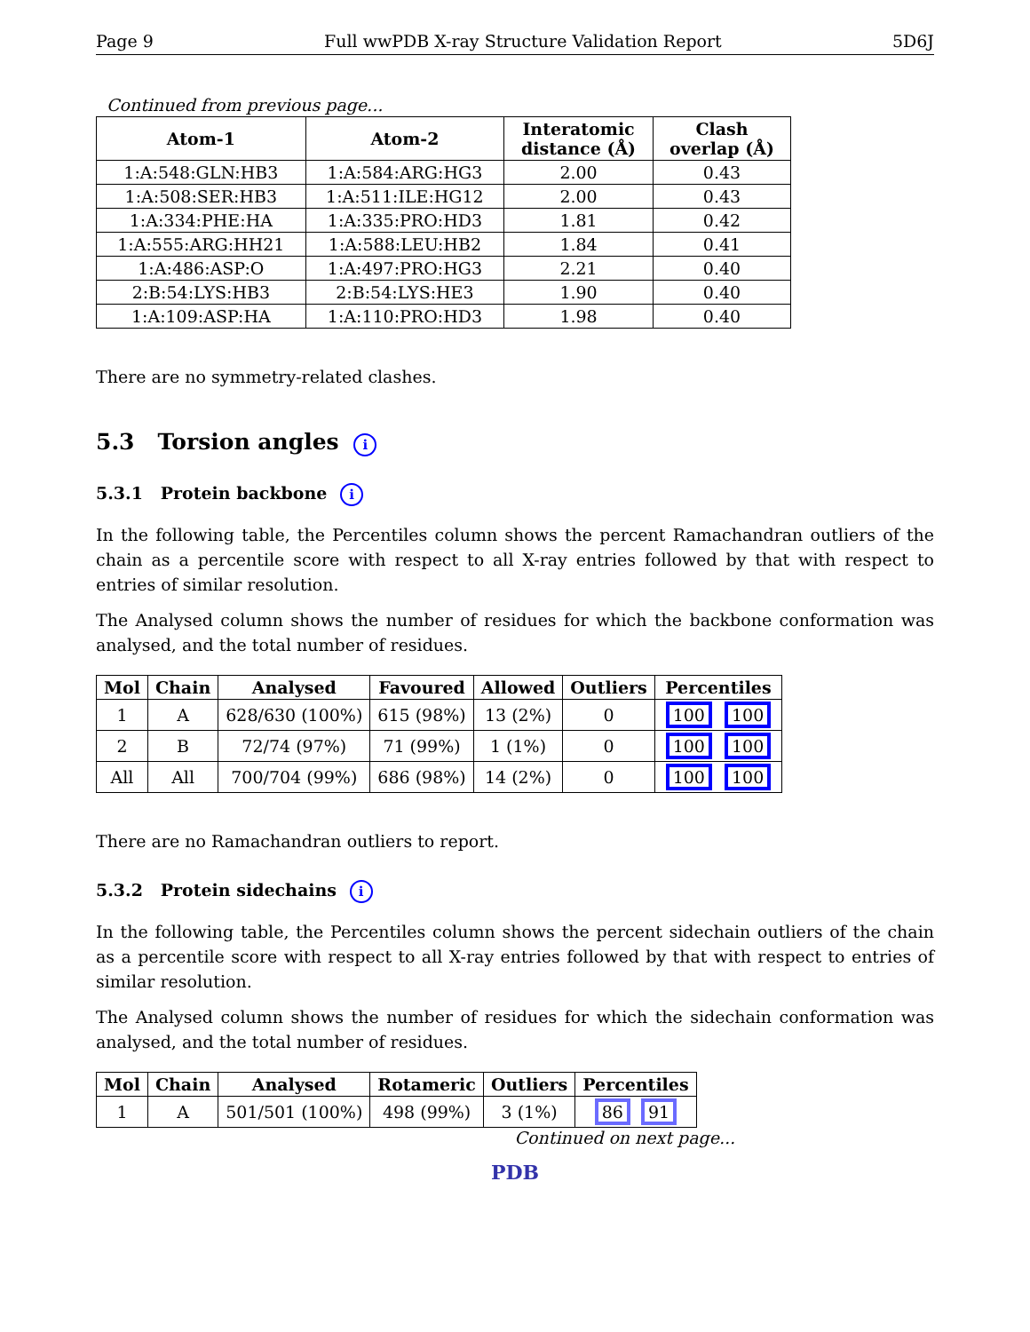Page 9 Full wwPDB X-ray Structure Validation Report 5D6J
Continued from previous page...
| Atom-1 | Atom-2 | Interatomic distance (Å) | Clash overlap (Å) |
| --- | --- | --- | --- |
| 1:A:548:GLN:HB3 | 1:A:584:ARG:HG3 | 2.00 | 0.43 |
| 1:A:508:SER:HB3 | 1:A:511:ILE:HG12 | 2.00 | 0.43 |
| 1:A:334:PHE:HA | 1:A:335:PRO:HD3 | 1.81 | 0.42 |
| 1:A:555:ARG:HH21 | 1:A:588:LEU:HB2 | 1.84 | 0.41 |
| 1:A:486:ASP:O | 1:A:497:PRO:HG3 | 2.21 | 0.40 |
| 2:B:54:LYS:HB3 | 2:B:54:LYS:HE3 | 1.90 | 0.40 |
| 1:A:109:ASP:HA | 1:A:110:PRO:HD3 | 1.98 | 0.40 |
There are no symmetry-related clashes.
5.3 Torsion angles i
5.3.1 Protein backbone i
In the following table, the Percentiles column shows the percent Ramachandran outliers of the chain as a percentile score with respect to all X-ray entries followed by that with respect to entries of similar resolution.
The Analysed column shows the number of residues for which the backbone conformation was analysed, and the total number of residues.
| Mol | Chain | Analysed | Favoured | Allowed | Outliers | Percentiles |
| --- | --- | --- | --- | --- | --- | --- |
| 1 | A | 628/630 (100%) | 615 (98%) | 13 (2%) | 0 | 100 100 |
| 2 | B | 72/74 (97%) | 71 (99%) | 1 (1%) | 0 | 100 100 |
| All | All | 700/704 (99%) | 686 (98%) | 14 (2%) | 0 | 100 100 |
There are no Ramachandran outliers to report.
5.3.2 Protein sidechains i
In the following table, the Percentiles column shows the percent sidechain outliers of the chain as a percentile score with respect to all X-ray entries followed by that with respect to entries of similar resolution.
The Analysed column shows the number of residues for which the sidechain conformation was analysed, and the total number of residues.
| Mol | Chain | Analysed | Rotameric | Outliers | Percentiles |
| --- | --- | --- | --- | --- | --- |
| 1 | A | 501/501 (100%) | 498 (99%) | 3 (1%) | 86 91 |
Continued on next page...
PDB